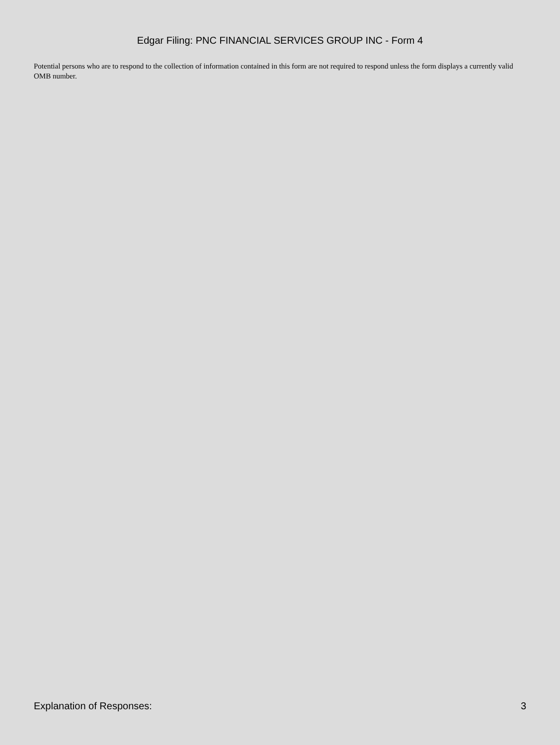Edgar Filing: PNC FINANCIAL SERVICES GROUP INC - Form 4
Potential persons who are to respond to the collection of information contained in this form are not required to respond unless the form displays a currently valid OMB number.
Explanation of Responses: 3